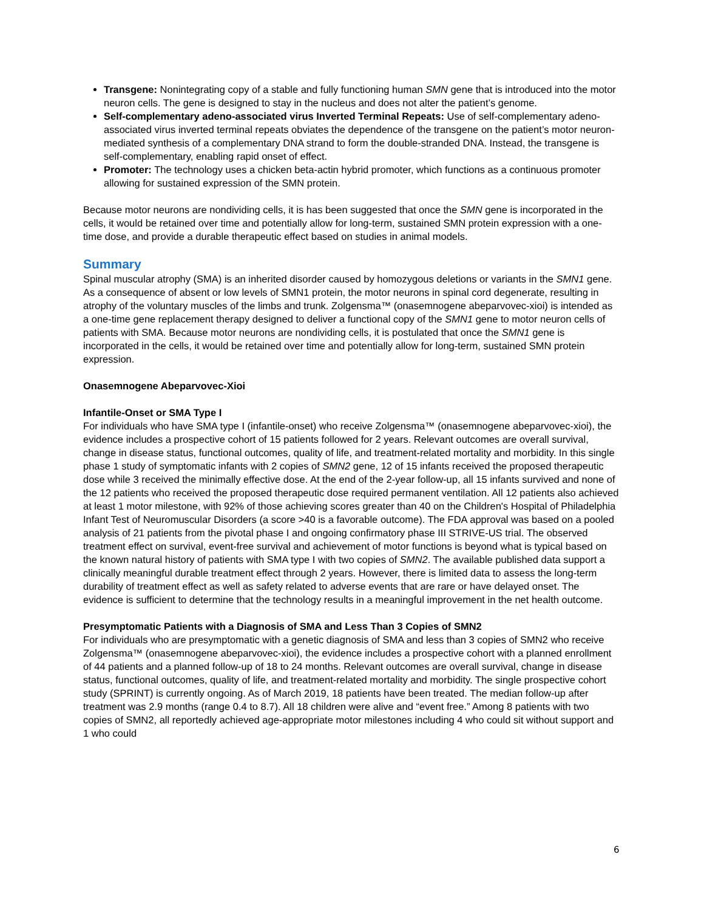Transgene: Nonintegrating copy of a stable and fully functioning human SMN gene that is introduced into the motor neuron cells. The gene is designed to stay in the nucleus and does not alter the patient’s genome.
Self-complementary adeno-associated virus Inverted Terminal Repeats: Use of self-complementary adeno-associated virus inverted terminal repeats obviates the dependence of the transgene on the patient’s motor neuron-mediated synthesis of a complementary DNA strand to form the double-stranded DNA. Instead, the transgene is self-complementary, enabling rapid onset of effect.
Promoter: The technology uses a chicken beta-actin hybrid promoter, which functions as a continuous promoter allowing for sustained expression of the SMN protein.
Because motor neurons are nondividing cells, it is has been suggested that once the SMN gene is incorporated in the cells, it would be retained over time and potentially allow for long-term, sustained SMN protein expression with a one-time dose, and provide a durable therapeutic effect based on studies in animal models.
Summary
Spinal muscular atrophy (SMA) is an inherited disorder caused by homozygous deletions or variants in the SMN1 gene. As a consequence of absent or low levels of SMN1 protein, the motor neurons in spinal cord degenerate, resulting in atrophy of the voluntary muscles of the limbs and trunk. Zolgensma™ (onasemnogene abeparvovec-xioi) is intended as a one-time gene replacement therapy designed to deliver a functional copy of the SMN1 gene to motor neuron cells of patients with SMA. Because motor neurons are nondividing cells, it is postulated that once the SMN1 gene is incorporated in the cells, it would be retained over time and potentially allow for long-term, sustained SMN protein expression.
Onasemnogene Abeparvovec-Xioi
Infantile-Onset or SMA Type I
For individuals who have SMA type I (infantile-onset) who receive Zolgensma™ (onasemnogene abeparvovec-xioi), the evidence includes a prospective cohort of 15 patients followed for 2 years. Relevant outcomes are overall survival, change in disease status, functional outcomes, quality of life, and treatment-related mortality and morbidity. In this single phase 1 study of symptomatic infants with 2 copies of SMN2 gene, 12 of 15 infants received the proposed therapeutic dose while 3 received the minimally effective dose. At the end of the 2-year follow-up, all 15 infants survived and none of the 12 patients who received the proposed therapeutic dose required permanent ventilation. All 12 patients also achieved at least 1 motor milestone, with 92% of those achieving scores greater than 40 on the Children's Hospital of Philadelphia Infant Test of Neuromuscular Disorders (a score >40 is a favorable outcome). The FDA approval was based on a pooled analysis of 21 patients from the pivotal phase I and ongoing confirmatory phase III STRIVE-US trial. The observed treatment effect on survival, event-free survival and achievement of motor functions is beyond what is typical based on the known natural history of patients with SMA type I with two copies of SMN2. The available published data support a clinically meaningful durable treatment effect through 2 years. However, there is limited data to assess the long-term durability of treatment effect as well as safety related to adverse events that are rare or have delayed onset. The evidence is sufficient to determine that the technology results in a meaningful improvement in the net health outcome.
Presymptomatic Patients with a Diagnosis of SMA and Less Than 3 Copies of SMN2
For individuals who are presymptomatic with a genetic diagnosis of SMA and less than 3 copies of SMN2 who receive Zolgensma™ (onasemnogene abeparvovec-xioi), the evidence includes a prospective cohort with a planned enrollment of 44 patients and a planned follow-up of 18 to 24 months. Relevant outcomes are overall survival, change in disease status, functional outcomes, quality of life, and treatment-related mortality and morbidity. The single prospective cohort study (SPRINT) is currently ongoing. As of March 2019, 18 patients have been treated. The median follow-up after treatment was 2.9 months (range 0.4 to 8.7). All 18 children were alive and “event free.” Among 8 patients with two copies of SMN2, all reportedly achieved age-appropriate motor milestones including 4 who could sit without support and 1 who could
6